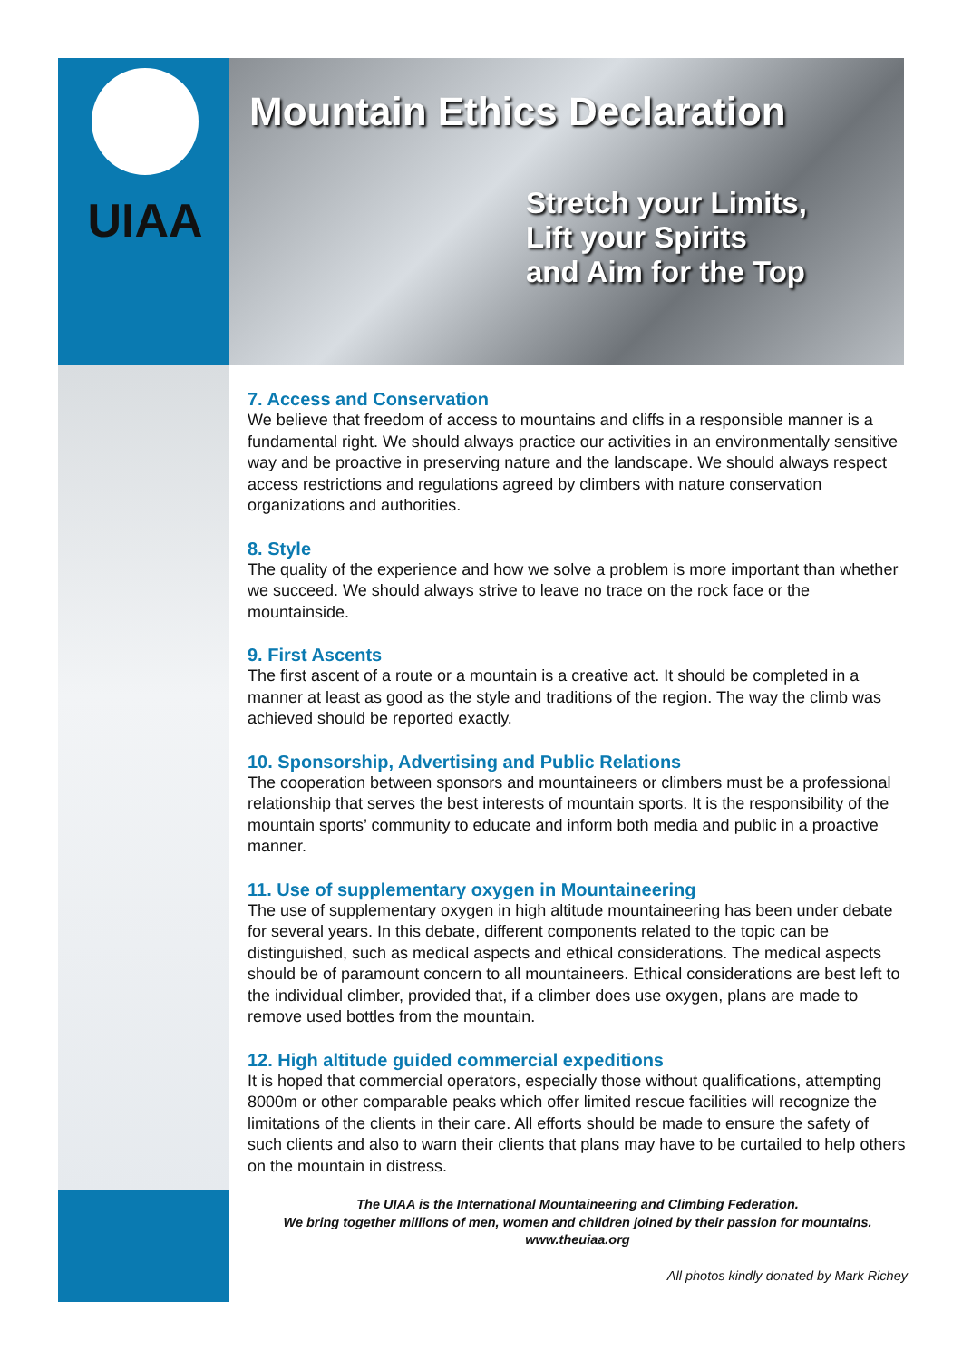UIAA
Mountain Ethics Declaration
Stretch your Limits,
Lift your Spirits
and Aim for the Top
7. Access and Conservation
We believe that freedom of access to mountains and cliffs in a responsible manner is a fundamental right. We should always practice our activities in an environmentally sensitive way and be proactive in preserving nature and the landscape. We should always respect access restrictions and regulations agreed by climbers with nature conservation organizations and authorities.
8. Style
The quality of the experience and how we solve a problem is more important than whether we succeed. We should always strive to leave no trace on the rock face or the mountainside.
9. First Ascents
The first ascent of a route or a mountain is a creative act. It should be completed in a manner at least as good as the style and traditions of the region. The way the climb was achieved should be reported exactly.
10. Sponsorship, Advertising and Public Relations
The cooperation between sponsors and mountaineers or climbers must be a professional relationship that serves the best interests of mountain sports. It is the responsibility of the mountain sports’ community to educate and inform both media and public in a proactive manner.
11. Use of supplementary oxygen in Mountaineering
The use of supplementary oxygen in high altitude mountaineering has been under debate for several years. In this debate, different components related to the topic can be distinguished, such as medical aspects and ethical considerations. The medical aspects should be of paramount concern to all mountaineers. Ethical considerations are best left to the individual climber, provided that, if a climber does use oxygen, plans are made to remove used bottles from the mountain.
12. High altitude guided commercial expeditions
It is hoped that commercial operators, especially those without qualifications, attempting 8000m or other comparable peaks which offer limited rescue facilities will recognize the limitations of the clients in their care. All efforts should be made to ensure the safety of such clients and also to warn their clients that plans may have to be curtailed to help others on the mountain in distress.
The UIAA is the International Mountaineering and Climbing Federation.
We bring together millions of men, women and children joined by their passion for mountains.
www.theuiaa.org
All photos kindly donated by Mark Richey